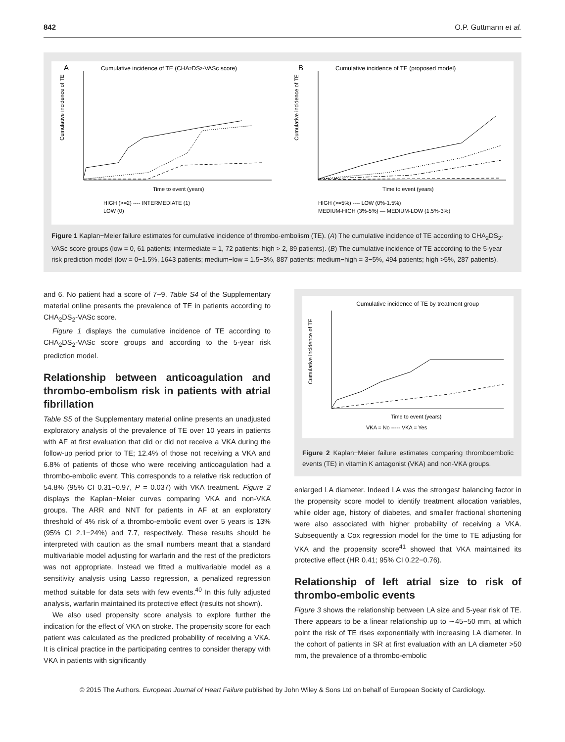842 O.P. Guttmann et al.
A
Cumulative incidence of TE (CHA2DS2-VASc score)
Time to event (years)
Cumulative incidence of TE
HIGH (>=2) ---- INTERMEDIATE (1)
LOW (0)
B
Cumulative incidence of TE (proposed model)
Time to event (years)
Cumulative incidence of TE
HIGH (>=5%) ---- LOW (0%-1.5%)
MEDIUM-HIGH (3%-5%) — MEDIUM-LOW (1.5%-3%)
Figure 1 Kaplan−Meier failure estimates for cumulative incidence of thrombo-embolism (TE). (A) The cumulative incidence of TE according to CHA<sub>2</sub>DS<sub>2</sub>-VASc score groups (low = 0, 61 patients; intermediate = 1, 72 patients; high > 2, 89 patients). (B) The cumulative incidence of TE according to the 5-year risk prediction model (low = 0−1.5%, 1643 patients; medium−low = 1.5−3%, 887 patients; medium−high = 3−5%, 494 patients; high >5%, 287 patients).
and 6. No patient had a score of 7−9. Table S4 of the Supplementary material online presents the prevalence of TE in patients according to CHA<sub>2</sub>DS<sub>2</sub>-VASc score.
Figure 1 displays the cumulative incidence of TE according to CHA<sub>2</sub>DS<sub>2</sub>-VASc score groups and according to the 5-year risk prediction model.
Relationship between anticoagulation and thrombo-embolism risk in patients with atrial fibrillation
Table S5 of the Supplementary material online presents an unadjusted exploratory analysis of the prevalence of TE over 10 years in patients with AF at first evaluation that did or did not receive a VKA during the follow-up period prior to TE; 12.4% of those not receiving a VKA and 6.8% of patients of those who were receiving anticoagulation had a thrombo-embolic event. This corresponds to a relative risk reduction of 54.8% (95% CI 0.31−0.97, P = 0.037) with VKA treatment. Figure 2 displays the Kaplan−Meier curves comparing VKA and non-VKA groups. The ARR and NNT for patients in AF at an exploratory threshold of 4% risk of a thrombo-embolic event over 5 years is 13% (95% CI 2.1−24%) and 7.7, respectively. These results should be interpreted with caution as the small numbers meant that a standard multivariable model adjusting for warfarin and the rest of the predictors was not appropriate. Instead we fitted a multivariable model as a sensitivity analysis using Lasso regression, a penalized regression method suitable for data sets with few events.<sup>40</sup> In this fully adjusted analysis, warfarin maintained its protective effect (results not shown).
We also used propensity score analysis to explore further the indication for the effect of VKA on stroke. The propensity score for each patient was calculated as the predicted probability of receiving a VKA. It is clinical practice in the participating centres to consider therapy with VKA in patients with significantly
Cumulative incidence of TE by treatment group
Time to event (years)
Cumulative incidence of TE
VKA = No ----- VKA = Yes
Figure 2 Kaplan−Meier failure estimates comparing thromboembolic events (TE) in vitamin K antagonist (VKA) and non-VKA groups.
enlarged LA diameter. Indeed LA was the strongest balancing factor in the propensity score model to identify treatment allocation variables, while older age, history of diabetes, and smaller fractional shortening were also associated with higher probability of receiving a VKA. Subsequently a Cox regression model for the time to TE adjusting for VKA and the propensity score<sup>41</sup> showed that VKA maintained its protective effect (HR 0.41; 95% CI 0.22−0.76).
Relationship of left atrial size to risk of thrombo-embolic events
Figure 3 shows the relationship between LA size and 5-year risk of TE. There appears to be a linear relationship up to ∼45−50 mm, at which point the risk of TE rises exponentially with increasing LA diameter. In the cohort of patients in SR at first evaluation with an LA diameter >50 mm, the prevalence of a thrombo-embolic
© 2015 The Authors. European Journal of Heart Failure published by John Wiley & Sons Ltd on behalf of European Society of Cardiology.